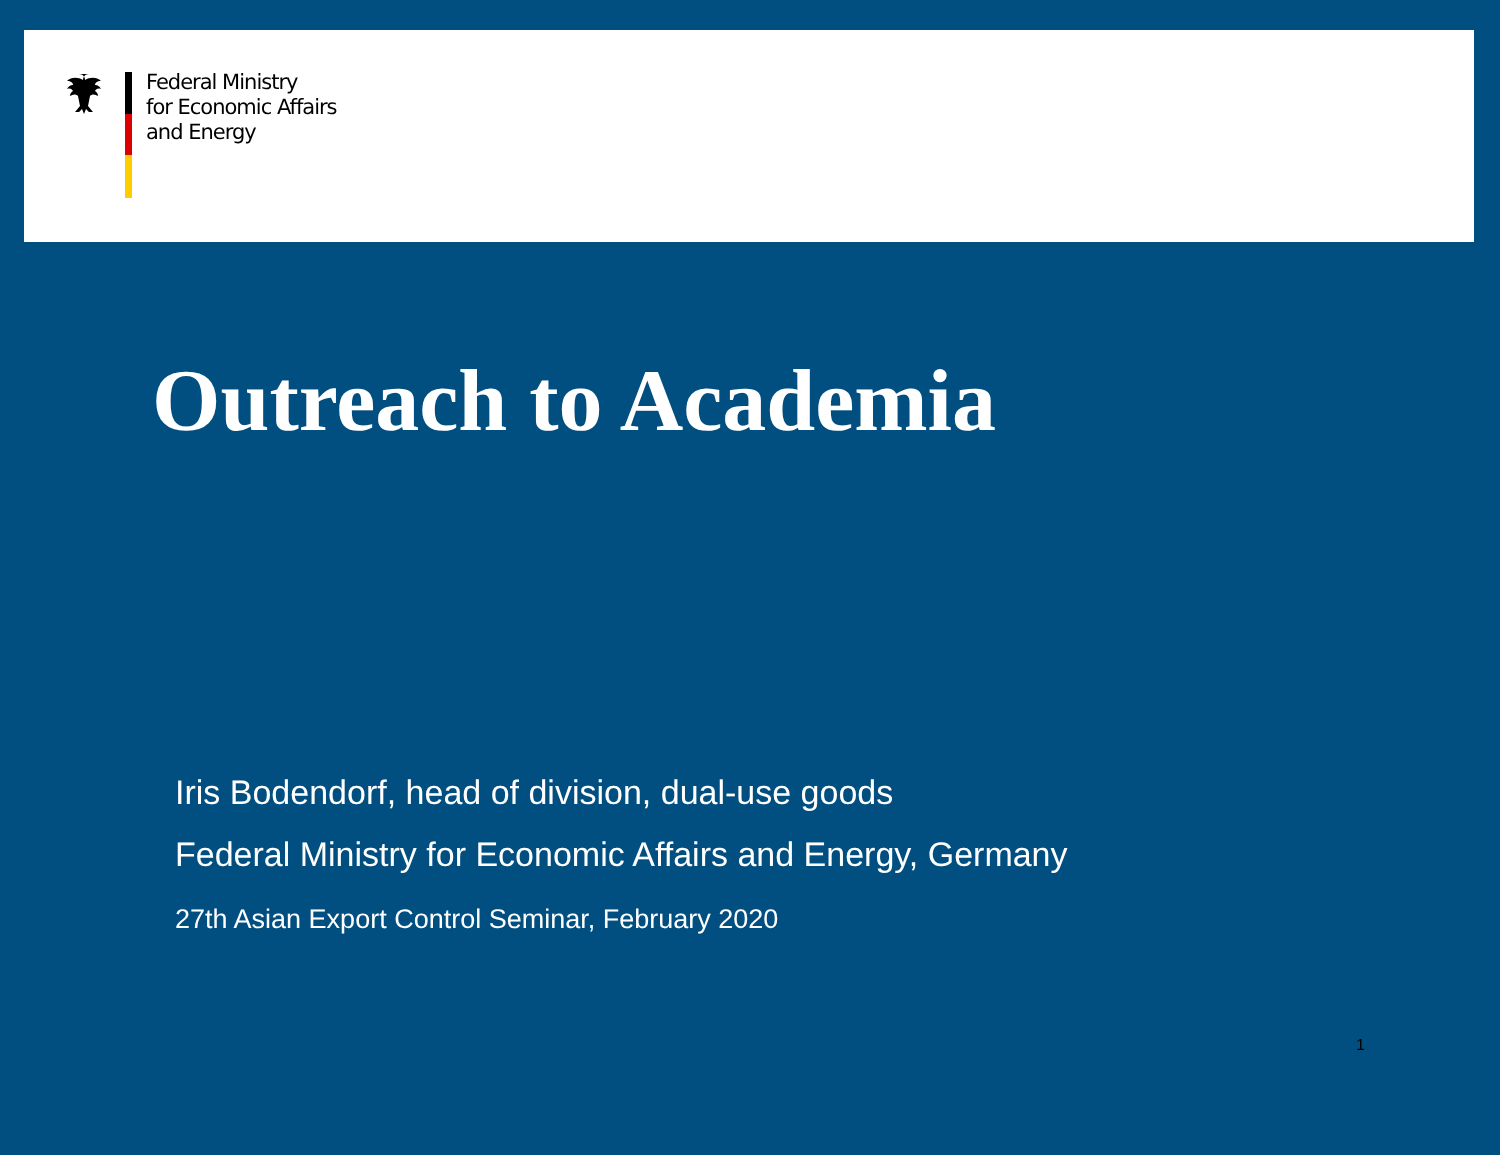Federal Ministry
for Economic Affairs
and Energy
Outreach to Academia
Iris Bodendorf, head of division, dual-use goods
Federal Ministry for Economic Affairs and Energy, Germany
27th Asian Export Control Seminar, February 2020
1